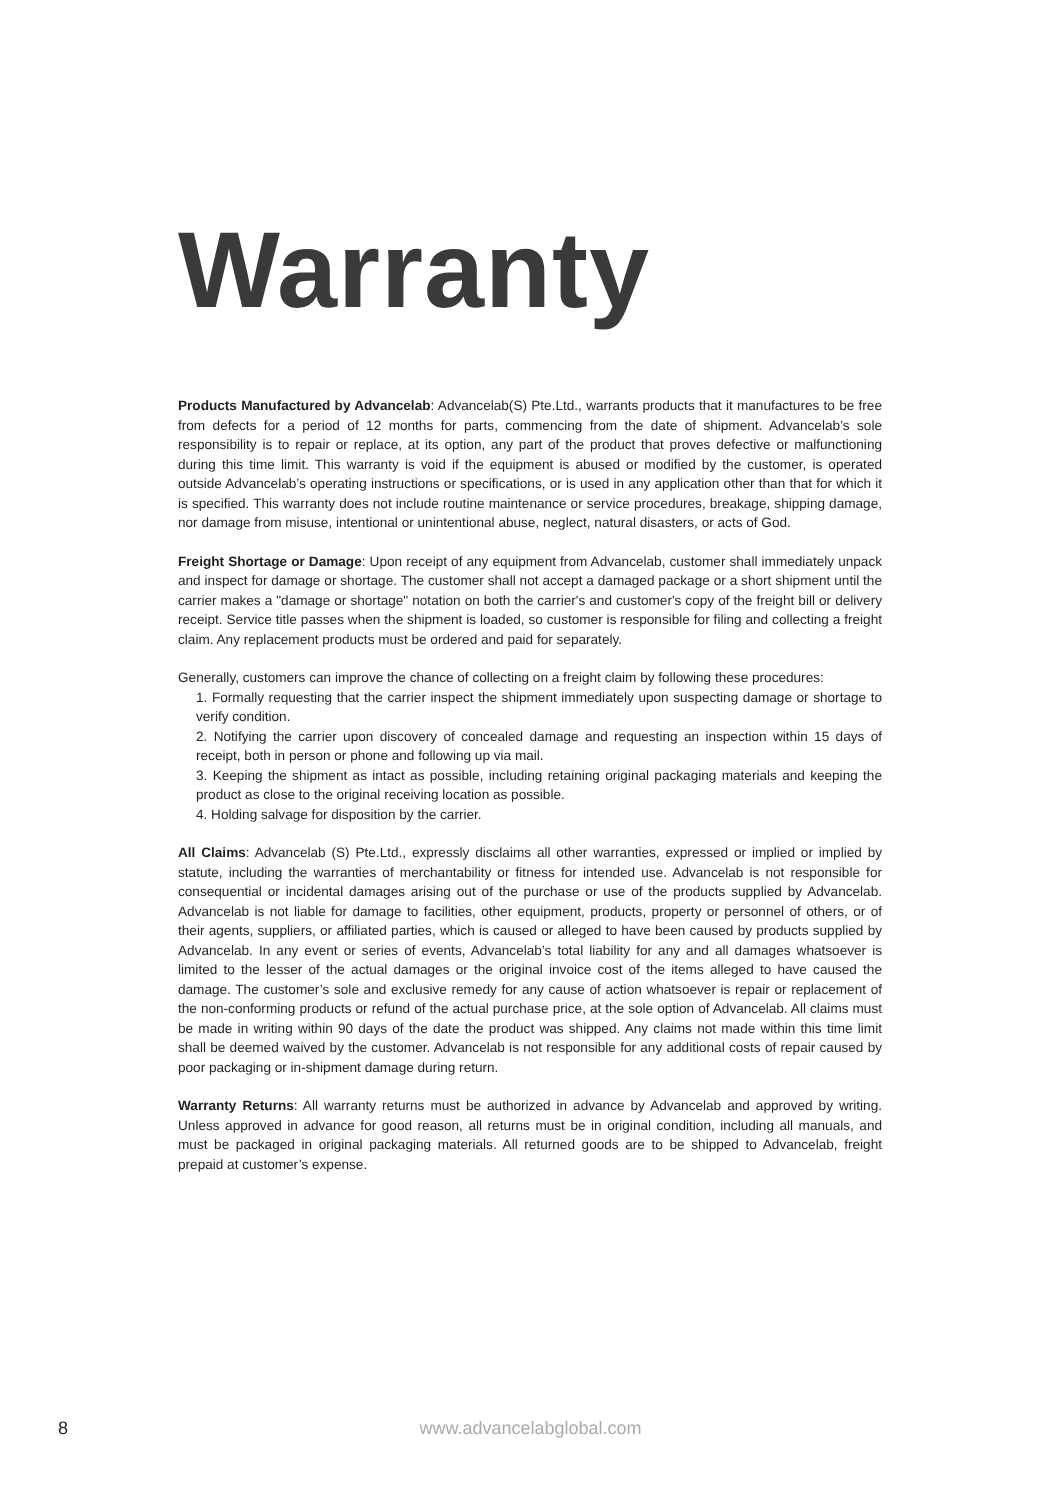Warranty
Products Manufactured by Advancelab: Advancelab(S) Pte.Ltd., warrants products that it manufactures to be free from defects for a period of 12 months for parts, commencing from the date of shipment. Advancelab’s sole responsibility is to repair or replace, at its option, any part of the product that proves defective or malfunctioning during this time limit. This warranty is void if the equipment is abused or modified by the customer, is operated outside Advancelab’s operating instructions or specifications, or is used in any application other than that for which it is specified. This warranty does not include routine maintenance or service procedures, breakage, shipping damage, nor damage from misuse, intentional or unintentional abuse, neglect, natural disasters, or acts of God.
Freight Shortage or Damage: Upon receipt of any equipment from Advancelab, customer shall immediately unpack and inspect for damage or shortage. The customer shall not accept a damaged package or a short shipment until the carrier makes a "damage or shortage" notation on both the carrier's and customer's copy of the freight bill or delivery receipt. Service title passes when the shipment is loaded, so customer is responsible for filing and collecting a freight claim. Any replacement products must be ordered and paid for separately.
Generally, customers can improve the chance of collecting on a freight claim by following these procedures:
1. Formally requesting that the carrier inspect the shipment immediately upon suspecting damage or shortage to verify condition.
2. Notifying the carrier upon discovery of concealed damage and requesting an inspection within 15 days of receipt, both in person or phone and following up via mail.
3. Keeping the shipment as intact as possible, including retaining original packaging materials and keeping the product as close to the original receiving location as possible.
4. Holding salvage for disposition by the carrier.
All Claims: Advancelab (S) Pte.Ltd., expressly disclaims all other warranties, expressed or implied or implied by statute, including the warranties of merchantability or fitness for intended use. Advancelab is not responsible for consequential or incidental damages arising out of the purchase or use of the products supplied by Advancelab. Advancelab is not liable for damage to facilities, other equipment, products, property or personnel of others, or of their agents, suppliers, or affiliated parties, which is caused or alleged to have been caused by products supplied by Advancelab. In any event or series of events, Advancelab’s total liability for any and all damages whatsoever is limited to the lesser of the actual damages or the original invoice cost of the items alleged to have caused the damage. The customer’s sole and exclusive remedy for any cause of action whatsoever is repair or replacement of the non-conforming products or refund of the actual purchase price, at the sole option of Advancelab. All claims must be made in writing within 90 days of the date the product was shipped. Any claims not made within this time limit shall be deemed waived by the customer. Advancelab is not responsible for any additional costs of repair caused by poor packaging or in-shipment damage during return.
Warranty Returns: All warranty returns must be authorized in advance by Advancelab and approved by writing. Unless approved in advance for good reason, all returns must be in original condition, including all manuals, and must be packaged in original packaging materials. All returned goods are to be shipped to Advancelab, freight prepaid at customer’s expense.
8
www.advancelabglobal.com